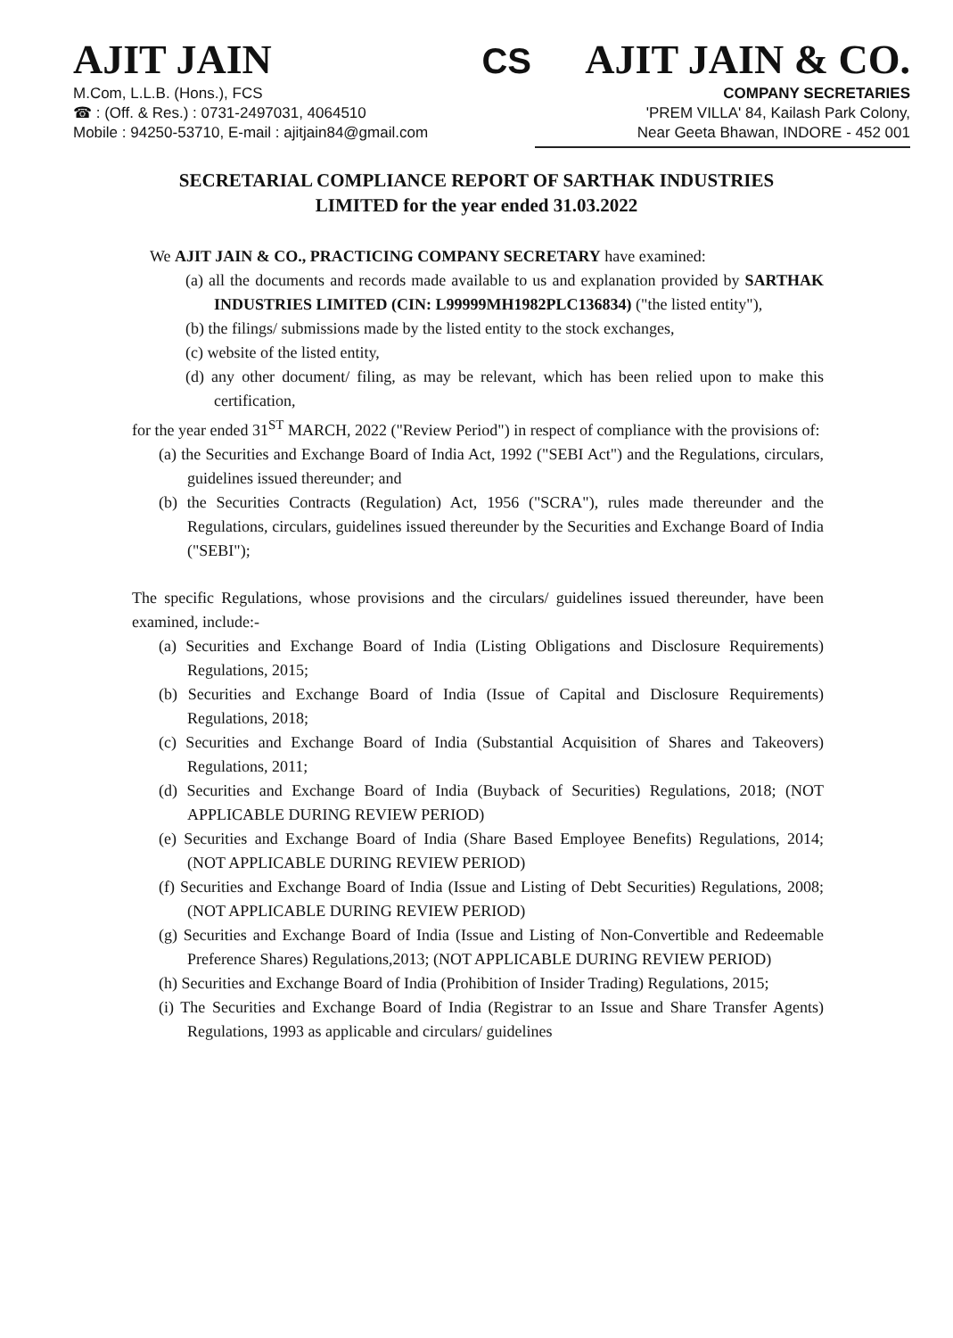AJIT JAIN
M.Com, L.L.B. (Hons.), FCS
☎ : (Off. & Res.) : 0731-2497031, 4064510
Mobile : 94250-53710, E-mail : ajitjain84@gmail.com
CS
AJIT JAIN & CO.
COMPANY SECRETARIES
'PREM VILLA' 84, Kailash Park Colony,
Near Geeta Bhawan, INDORE - 452 001
SECRETARIAL COMPLIANCE REPORT OF SARTHAK INDUSTRIES
LIMITED for the year ended 31.03.2022
We AJIT JAIN & CO., PRACTICING COMPANY SECRETARY have examined:
(a) all the documents and records made available to us and explanation provided by SARTHAK INDUSTRIES LIMITED (CIN: L99999MH1982PLC136834) ("the listed entity"),
(b) the filings/ submissions made by the listed entity to the stock exchanges,
(c) website of the listed entity,
(d) any other document/ filing, as may be relevant, which has been relied upon to make this certification,
for the year ended 31<sup>ST</sup> MARCH, 2022 ("Review Period") in respect of compliance with the provisions of:
(a) the Securities and Exchange Board of India Act, 1992 ("SEBI Act") and the Regulations, circulars, guidelines issued thereunder; and
(b) the Securities Contracts (Regulation) Act, 1956 ("SCRA"), rules made thereunder and the Regulations, circulars, guidelines issued thereunder by the Securities and Exchange Board of India ("SEBI");
The specific Regulations, whose provisions and the circulars/ guidelines issued thereunder, have been examined, include:-
(a) Securities and Exchange Board of India (Listing Obligations and Disclosure Requirements) Regulations, 2015;
(b) Securities and Exchange Board of India (Issue of Capital and Disclosure Requirements) Regulations, 2018;
(c) Securities and Exchange Board of India (Substantial Acquisition of Shares and Takeovers) Regulations, 2011;
(d) Securities and Exchange Board of India (Buyback of Securities) Regulations, 2018; (NOT APPLICABLE DURING REVIEW PERIOD)
(e) Securities and Exchange Board of India (Share Based Employee Benefits) Regulations, 2014; (NOT APPLICABLE DURING REVIEW PERIOD)
(f) Securities and Exchange Board of India (Issue and Listing of Debt Securities) Regulations, 2008; (NOT APPLICABLE DURING REVIEW PERIOD)
(g) Securities and Exchange Board of India (Issue and Listing of Non-Convertible and Redeemable Preference Shares) Regulations,2013; (NOT APPLICABLE DURING REVIEW PERIOD)
(h) Securities and Exchange Board of India (Prohibition of Insider Trading) Regulations, 2015;
(i) The Securities and Exchange Board of India (Registrar to an Issue and Share Transfer Agents) Regulations, 1993 as applicable and circulars/ guidelines